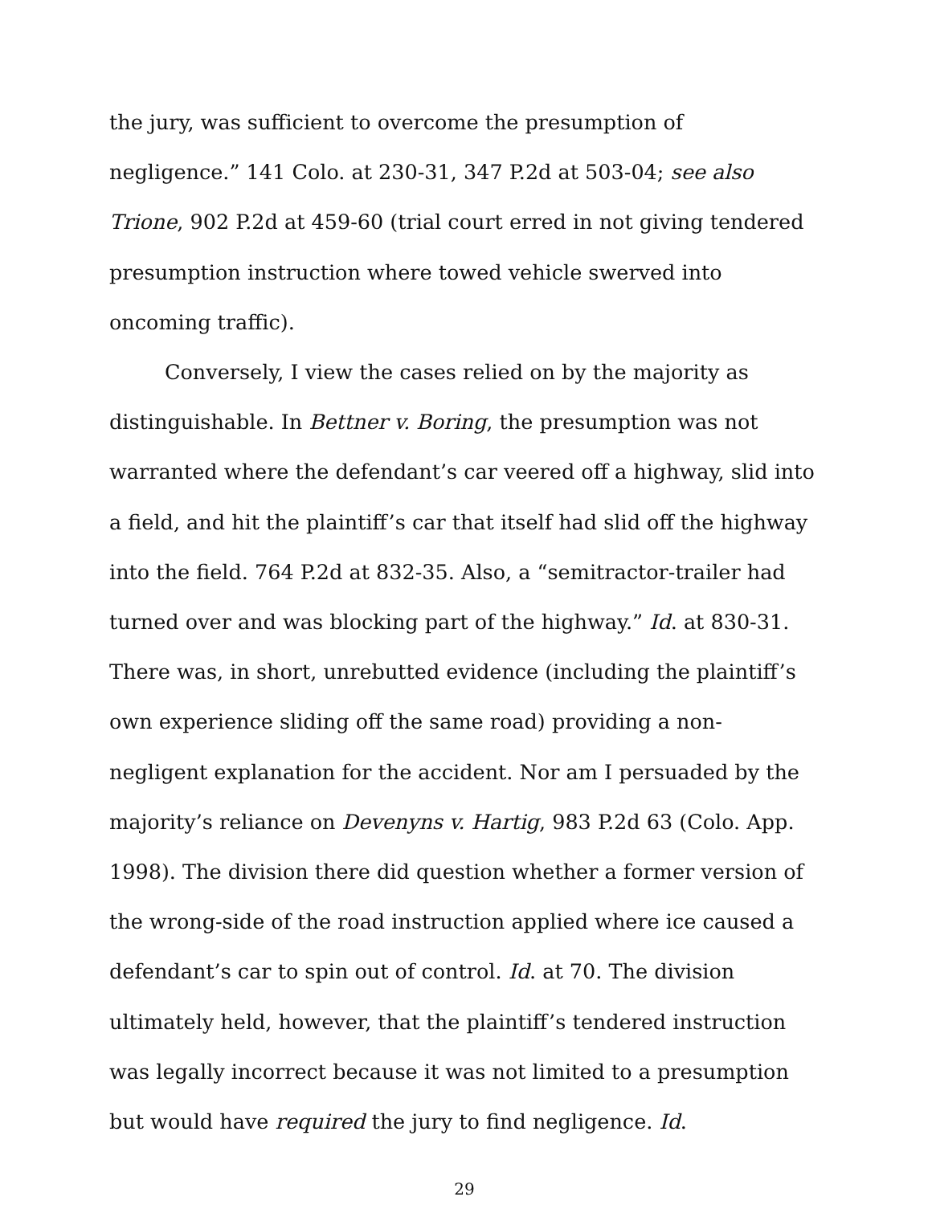the jury, was sufficient to overcome the presumption of negligence.” 141 Colo. at 230-31, 347 P.2d at 503-04; see also Trione, 902 P.2d at 459-60 (trial court erred in not giving tendered presumption instruction where towed vehicle swerved into oncoming traffic).
Conversely, I view the cases relied on by the majority as distinguishable. In Bettner v. Boring, the presumption was not warranted where the defendant’s car veered off a highway, slid into a field, and hit the plaintiff’s car that itself had slid off the highway into the field. 764 P.2d at 832-35. Also, a “semitractor-trailer had turned over and was blocking part of the highway.” Id. at 830-31. There was, in short, unrebutted evidence (including the plaintiff’s own experience sliding off the same road) providing a non-negligent explanation for the accident. Nor am I persuaded by the majority’s reliance on Devenyns v. Hartig, 983 P.2d 63 (Colo. App. 1998). The division there did question whether a former version of the wrong-side of the road instruction applied where ice caused a defendant’s car to spin out of control. Id. at 70. The division ultimately held, however, that the plaintiff’s tendered instruction was legally incorrect because it was not limited to a presumption but would have required the jury to find negligence. Id.
29